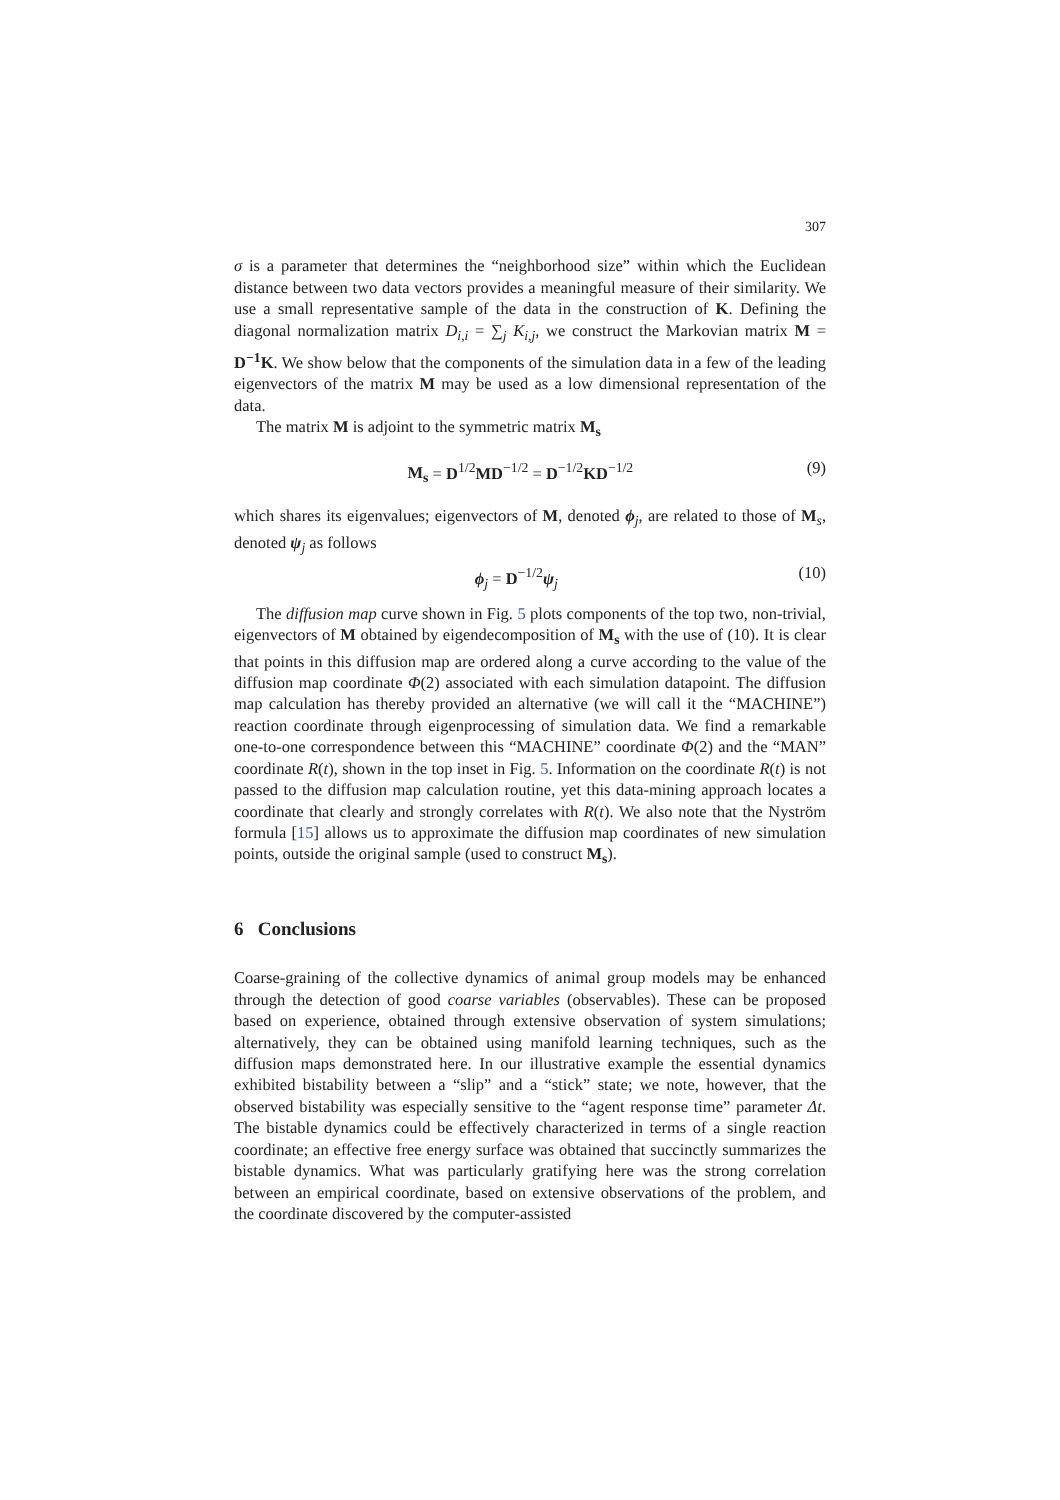307
σ is a parameter that determines the “neighborhood size” within which the Euclidean distance between two data vectors provides a meaningful measure of their similarity. We use a small representative sample of the data in the construction of K. Defining the diagonal normalization matrix D<sub>i,i</sub> = ∑<sub>j</sub> K<sub>i,j</sub>, we construct the Markovian matrix M = D<sup>−1</sup>K. We show below that the components of the simulation data in a few of the leading eigenvectors of the matrix M may be used as a low dimensional representation of the data.
The matrix M is adjoint to the symmetric matrix M<sub>s</sub>
M<sub>s</sub> = D<sup>1/2</sup>MD<sup>−1/2</sup> = D<sup>−1/2</sup>KD<sup>−1/2</sup> (9)
which shares its eigenvalues; eigenvectors of M, denoted ϕ<sub>j</sub>, are related to those of M<sub>s</sub>, denoted ψ<sub>j</sub> as follows
ϕ<sub>j</sub> = D<sup>−1/2</sup>ψ<sub>j</sub> (10)
The diffusion map curve shown in Fig. 5 plots components of the top two, non-trivial, eigenvectors of M obtained by eigendecomposition of M<sub>s</sub> with the use of (10). It is clear that points in this diffusion map are ordered along a curve according to the value of the diffusion map coordinate Φ(2) associated with each simulation datapoint. The diffusion map calculation has thereby provided an alternative (we will call it the “MACHINE”) reaction coordinate through eigenprocessing of simulation data. We find a remarkable one-to-one correspondence between this “MACHINE” coordinate Φ(2) and the “MAN” coordinate R(t), shown in the top inset in Fig. 5. Information on the coordinate R(t) is not passed to the diffusion map calculation routine, yet this data-mining approach locates a coordinate that clearly and strongly correlates with R(t). We also note that the Nyström formula [15] allows us to approximate the diffusion map coordinates of new simulation points, outside the original sample (used to construct M<sub>s</sub>).
6 Conclusions
Coarse-graining of the collective dynamics of animal group models may be enhanced through the detection of good coarse variables (observables). These can be proposed based on experience, obtained through extensive observation of system simulations; alternatively, they can be obtained using manifold learning techniques, such as the diffusion maps demonstrated here. In our illustrative example the essential dynamics exhibited bistability between a “slip” and a “stick” state; we note, however, that the observed bistability was especially sensitive to the “agent response time” parameter Δt. The bistable dynamics could be effectively characterized in terms of a single reaction coordinate; an effective free energy surface was obtained that succinctly summarizes the bistable dynamics. What was particularly gratifying here was the strong correlation between an empirical coordinate, based on extensive observations of the problem, and the coordinate discovered by the computer-assisted